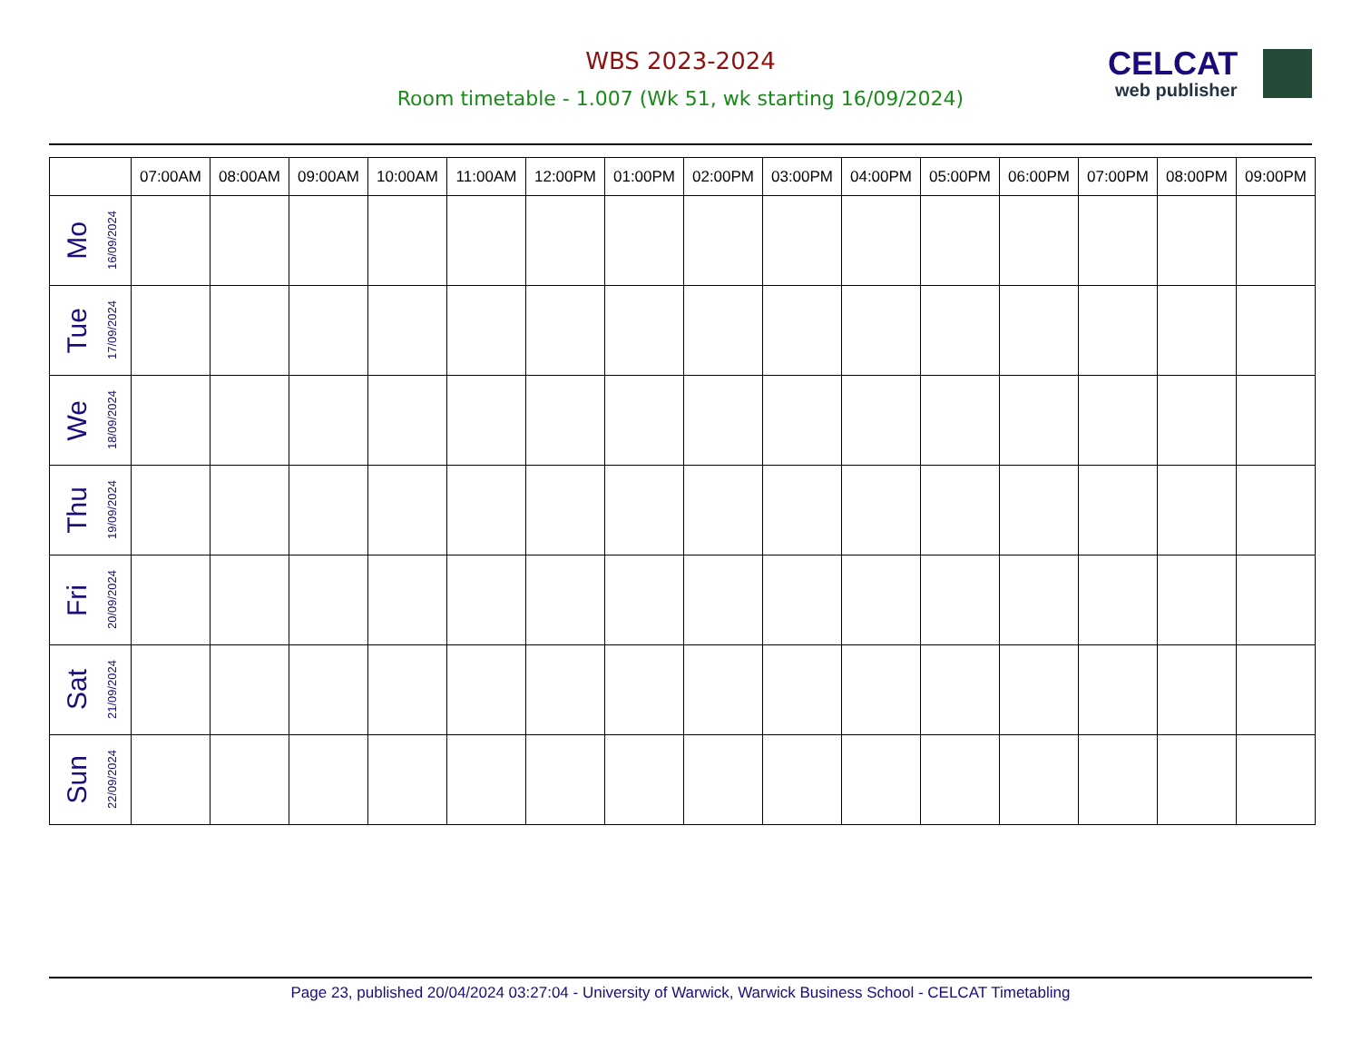WBS 2023-2024
Room timetable - 1.007 (Wk 51, wk starting 16/09/2024)
CELCAT
web publisher
| | 07:00AM | 08:00AM | 09:00AM | 10:00AM | 11:00AM | 12:00PM | 01:00PM | 02:00PM | 03:00PM | 04:00PM | 05:00PM | 06:00PM | 07:00PM | 08:00PM | 09:00PM |
| --- | --- | --- | --- | --- | --- | --- | --- | --- | --- | --- | --- | --- | --- | --- | --- |
| Mo 16/09/2024 | | | | | | | | | | | | | | | |
| Tue 17/09/2024 | | | | | | | | | | | | | | | |
| We 18/09/2024 | | | | | | | | | | | | | | | |
| Thu 19/09/2024 | | | | | | | | | | | | | | | |
| Fri 20/09/2024 | | | | | | | | | | | | | | | |
| Sat 21/09/2024 | | | | | | | | | | | | | | | |
| Sun 22/09/2024 | | | | | | | | | | | | | | | |
Page 23, published 20/04/2024 03:27:04 - University of Warwick, Warwick Business School - CELCAT Timetabling